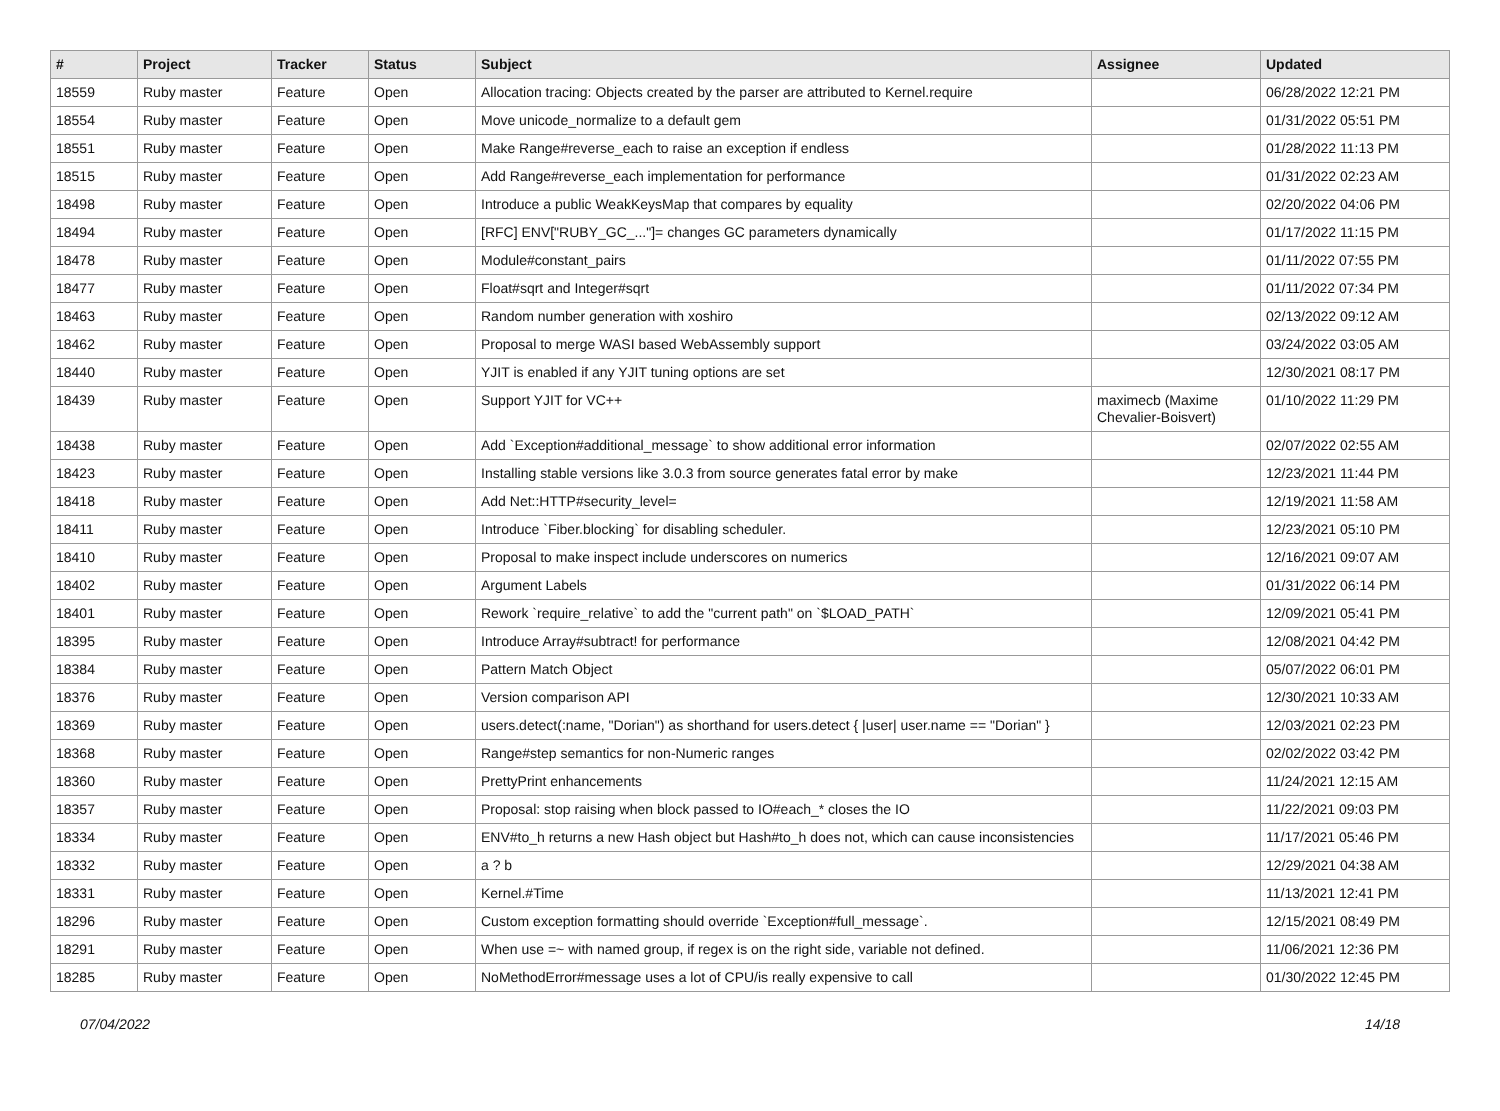| # | Project | Tracker | Status | Subject | Assignee | Updated |
| --- | --- | --- | --- | --- | --- | --- |
| 18559 | Ruby master | Feature | Open | Allocation tracing: Objects created by the parser are attributed to Kernel.require | | 06/28/2022 12:21 PM |
| 18554 | Ruby master | Feature | Open | Move unicode_normalize to a default gem | | 01/31/2022 05:51 PM |
| 18551 | Ruby master | Feature | Open | Make Range#reverse_each to raise an exception if endless | | 01/28/2022 11:13 PM |
| 18515 | Ruby master | Feature | Open | Add Range#reverse_each implementation for performance | | 01/31/2022 02:23 AM |
| 18498 | Ruby master | Feature | Open | Introduce a public WeakKeysMap that compares by equality | | 02/20/2022 04:06 PM |
| 18494 | Ruby master | Feature | Open | [RFC] ENV["RUBY_GC_..."]= changes GC parameters dynamically | | 01/17/2022 11:15 PM |
| 18478 | Ruby master | Feature | Open | Module#constant_pairs | | 01/11/2022 07:55 PM |
| 18477 | Ruby master | Feature | Open | Float#sqrt and Integer#sqrt | | 01/11/2022 07:34 PM |
| 18463 | Ruby master | Feature | Open | Random number generation with xoshiro | | 02/13/2022 09:12 AM |
| 18462 | Ruby master | Feature | Open | Proposal to merge WASI based WebAssembly support | | 03/24/2022 03:05 AM |
| 18440 | Ruby master | Feature | Open | YJIT is enabled if any YJIT tuning options are set | | 12/30/2021 08:17 PM |
| 18439 | Ruby master | Feature | Open | Support YJIT for VC++ | maximecb (Maxime Chevalier-Boisvert) | 01/10/2022 11:29 PM |
| 18438 | Ruby master | Feature | Open | Add `Exception#additional_message` to show additional error information | | 02/07/2022 02:55 AM |
| 18423 | Ruby master | Feature | Open | Installing stable versions like 3.0.3 from source generates fatal error by make | | 12/23/2021 11:44 PM |
| 18418 | Ruby master | Feature | Open | Add Net::HTTP#security_level= | | 12/19/2021 11:58 AM |
| 18411 | Ruby master | Feature | Open | Introduce `Fiber.blocking` for disabling scheduler. | | 12/23/2021 05:10 PM |
| 18410 | Ruby master | Feature | Open | Proposal to make inspect include underscores on numerics | | 12/16/2021 09:07 AM |
| 18402 | Ruby master | Feature | Open | Argument Labels | | 01/31/2022 06:14 PM |
| 18401 | Ruby master | Feature | Open | Rework `require_relative` to add the "current path" on `$LOAD_PATH` | | 12/09/2021 05:41 PM |
| 18395 | Ruby master | Feature | Open | Introduce Array#subtract! for performance | | 12/08/2021 04:42 PM |
| 18384 | Ruby master | Feature | Open | Pattern Match Object | | 05/07/2022 06:01 PM |
| 18376 | Ruby master | Feature | Open | Version comparison API | | 12/30/2021 10:33 AM |
| 18369 | Ruby master | Feature | Open | users.detect(:name, "Dorian") as shorthand for users.detect { /user/ user.name == "Dorian" } | | 12/03/2021 02:23 PM |
| 18368 | Ruby master | Feature | Open | Range#step semantics for non-Numeric ranges | | 02/02/2022 03:42 PM |
| 18360 | Ruby master | Feature | Open | PrettyPrint enhancements | | 11/24/2021 12:15 AM |
| 18357 | Ruby master | Feature | Open | Proposal: stop raising when block passed to IO#each_* closes the IO | | 11/22/2021 09:03 PM |
| 18334 | Ruby master | Feature | Open | ENV#to_h returns a new Hash object but Hash#to_h does not, which can cause inconsistencies | | 11/17/2021 05:46 PM |
| 18332 | Ruby master | Feature | Open | a ? b | | 12/29/2021 04:38 AM |
| 18331 | Ruby master | Feature | Open | Kernel.#Time | | 11/13/2021 12:41 PM |
| 18296 | Ruby master | Feature | Open | Custom exception formatting should override `Exception#full_message`. | | 12/15/2021 08:49 PM |
| 18291 | Ruby master | Feature | Open | When use =~ with named group, if regex is on the right side, variable not defined. | | 11/06/2021 12:36 PM |
| 18285 | Ruby master | Feature | Open | NoMethodError#message uses a lot of CPU/is really expensive to call | | 01/30/2022 12:45 PM |
07/04/2022 14/18